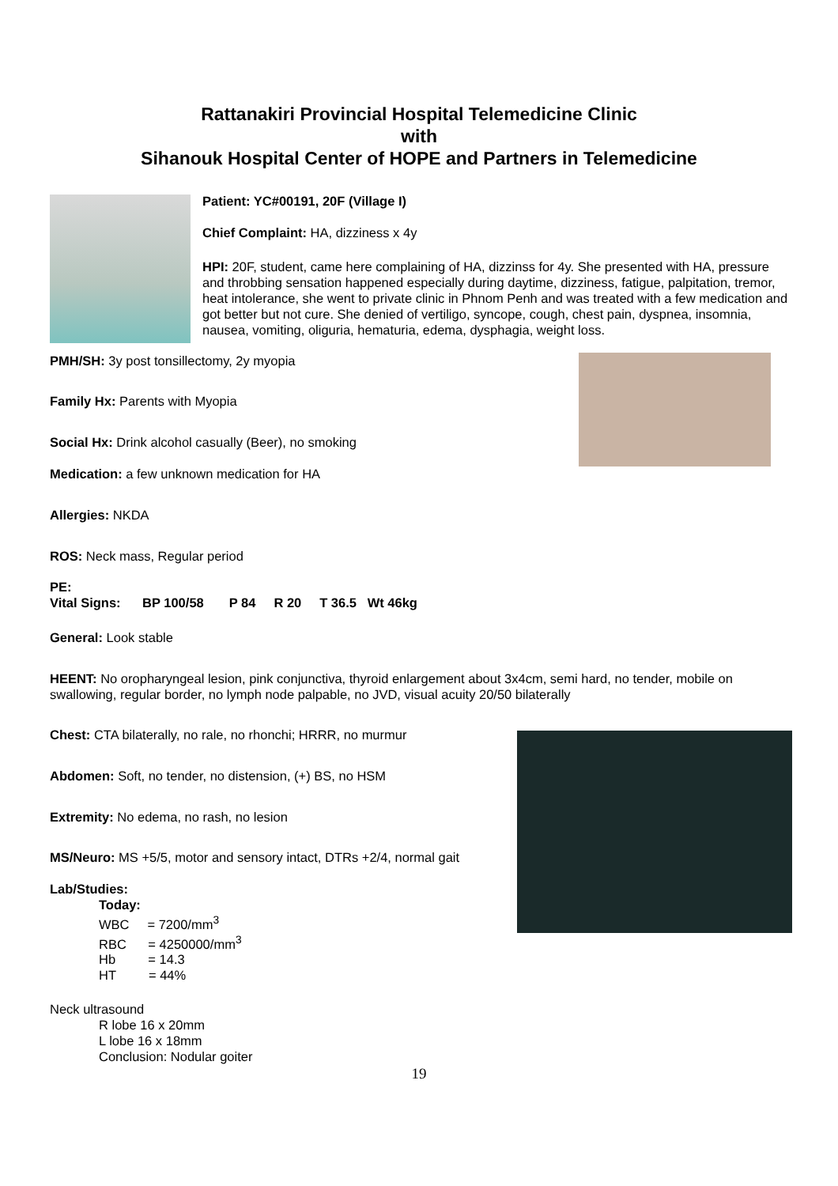Rattanakiri Provincial Hospital Telemedicine Clinic
with
Sihanouk Hospital Center of HOPE and Partners in Telemedicine
Patient: YC#00191, 20F (Village I)
Chief Complaint: HA, dizziness x 4y
HPI: 20F, student, came here complaining of HA, dizzinss for 4y. She presented with HA, pressure and throbbing sensation happened especially during daytime, dizziness, fatigue, palpitation, tremor, heat intolerance, she went to private clinic in Phnom Penh and was treated with a few medication and got better but not cure. She denied of vertiligo, syncope, cough, chest pain, dyspnea, insomnia, nausea, vomiting, oliguria, hematuria, edema, dysphagia, weight loss.
PMH/SH: 3y post tonsillectomy, 2y myopia
Family Hx: Parents with Myopia
Social Hx: Drink alcohol casually (Beer), no smoking
Medication: a few unknown medication for HA
Allergies: NKDA
ROS: Neck mass, Regular period
PE:
Vital Signs: BP 100/58 P 84 R 20 T 36.5 Wt 46kg
General: Look stable
HEENT: No oropharyngeal lesion, pink conjunctiva, thyroid enlargement about 3x4cm, semi hard, no tender, mobile on swallowing, regular border, no lymph node palpable, no JVD, visual acuity 20/50 bilaterally
Chest: CTA bilaterally, no rale, no rhonchi; HRRR, no murmur
Abdomen: Soft, no tender, no distension, (+) BS, no HSM
Extremity: No edema, no rash, no lesion
MS/Neuro: MS +5/5, motor and sensory intact, DTRs +2/4, normal gait
Lab/Studies:
Today:
WBC = 7200/mm<sup>3</sup>
RBC = 4250000/mm<sup>3</sup>
Hb = 14.3
HT = 44%
Neck ultrasound
R lobe 16 x 20mm
L lobe 16 x 18mm
Conclusion: Nodular goiter
19